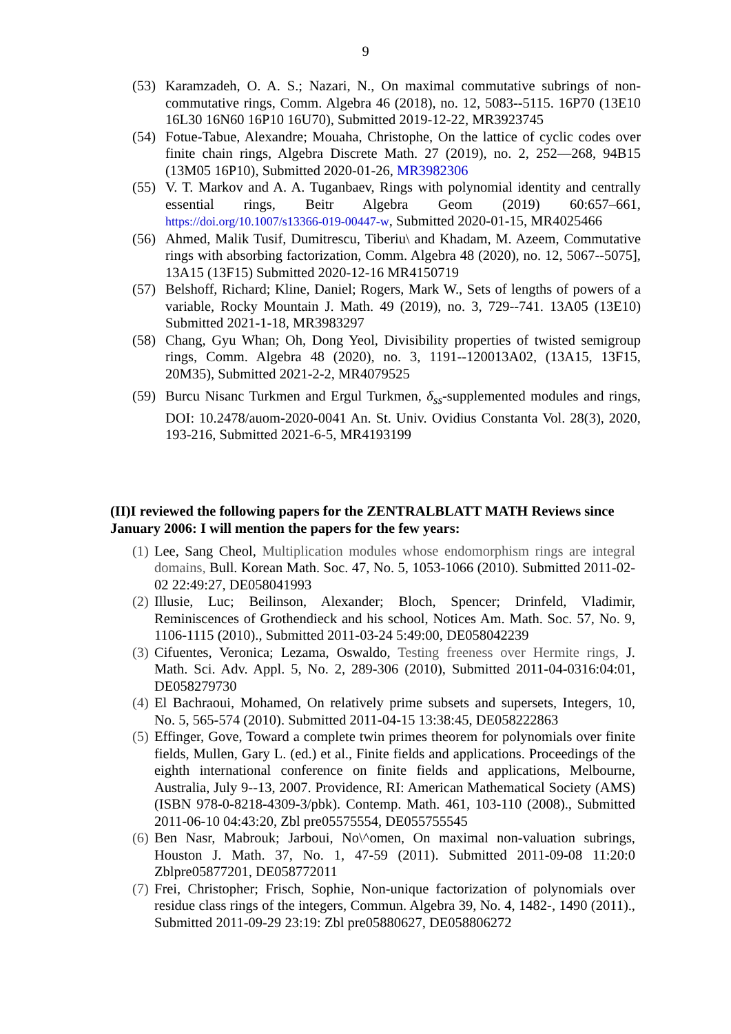9
(53) Karamzadeh, O. A. S.; Nazari, N., On maximal commutative subrings of non-commutative rings, Comm. Algebra 46 (2018), no. 12, 5083--5115. 16P70 (13E10 16L30 16N60 16P10 16U70), Submitted 2019-12-22, MR3923745
(54) Fotue-Tabue, Alexandre; Mouaha, Christophe, On the lattice of cyclic codes over finite chain rings, Algebra Discrete Math. 27 (2019), no. 2, 252—268, 94B15 (13M05 16P10), Submitted 2020-01-26, MR3982306
(55) V. T. Markov and A. A. Tuganbaev, Rings with polynomial identity and centrally essential rings, Beitr Algebra Geom (2019) 60:657–661, https://doi.org/10.1007/s13366-019-00447-w, Submitted 2020-01-15, MR4025466
(56) Ahmed, Malik Tusif, Dumitrescu, Tiberiu\ and Khadam, M. Azeem, Commutative rings with absorbing factorization, Comm. Algebra 48 (2020), no. 12, 5067--5075], 13A15 (13F15) Submitted 2020-12-16 MR4150719
(57) Belshoff, Richard; Kline, Daniel; Rogers, Mark W., Sets of lengths of powers of a variable, Rocky Mountain J. Math. 49 (2019), no. 3, 729--741. 13A05 (13E10) Submitted 2021-1-18, MR3983297
(58) Chang, Gyu Whan; Oh, Dong Yeol, Divisibility properties of twisted semigroup rings, Comm. Algebra 48 (2020), no. 3, 1191--120013A02, (13A15, 13F15, 20M35), Submitted 2021-2-2, MR4079525
(59) Burcu Nisanc Turkmen and Ergul Turkmen, δ<sub>ss</sub>-supplemented modules and rings, DOI: 10.2478/auom-2020-0041 An. St. Univ. Ovidius Constanta Vol. 28(3), 2020, 193-216, Submitted 2021-6-5, MR4193199
(II)I reviewed the following papers for the ZENTRALBLATT MATH Reviews since January 2006: I will mention the papers for the few years:
(1) Lee, Sang Cheol, Multiplication modules whose endomorphism rings are integral domains, Bull. Korean Math. Soc. 47, No. 5, 1053-1066 (2010). Submitted 2011-02-02 22:49:27, DE058041993
(2) Illusie, Luc; Beilinson, Alexander; Bloch, Spencer; Drinfeld, Vladimir, Reminiscences of Grothendieck and his school, Notices Am. Math. Soc. 57, No. 9, 1106-1115 (2010)., Submitted 2011-03-24 5:49:00, DE058042239
(3) Cifuentes, Veronica; Lezama, Oswaldo, Testing freeness over Hermite rings, J. Math. Sci. Adv. Appl. 5, No. 2, 289-306 (2010), Submitted 2011-04-0316:04:01, DE058279730
(4) El Bachraoui, Mohamed, On relatively prime subsets and supersets, Integers, 10, No. 5, 565-574 (2010). Submitted 2011-04-15 13:38:45, DE058222863
(5) Effinger, Gove, Toward a complete twin primes theorem for polynomials over finite fields, Mullen, Gary L. (ed.) et al., Finite fields and applications. Proceedings of the eighth international conference on finite fields and applications, Melbourne, Australia, July 9--13, 2007. Providence, RI: American Mathematical Society (AMS) (ISBN 978-0-8218-4309-3/pbk). Contemp. Math. 461, 103-110 (2008)., Submitted 2011-06-10 04:43:20, Zbl pre05575554, DE055755545
(6) Ben Nasr, Mabrouk; Jarboui, No\^omen, On maximal non-valuation subrings, Houston J. Math. 37, No. 1, 47-59 (2011). Submitted 2011-09-08 11:20:0 Zblpre05877201, DE058772011
(7) Frei, Christopher; Frisch, Sophie, Non-unique factorization of polynomials over residue class rings of the integers, Commun. Algebra 39, No. 4, 1482-, 1490 (2011)., Submitted 2011-09-29 23:19: Zbl pre05880627, DE058806272